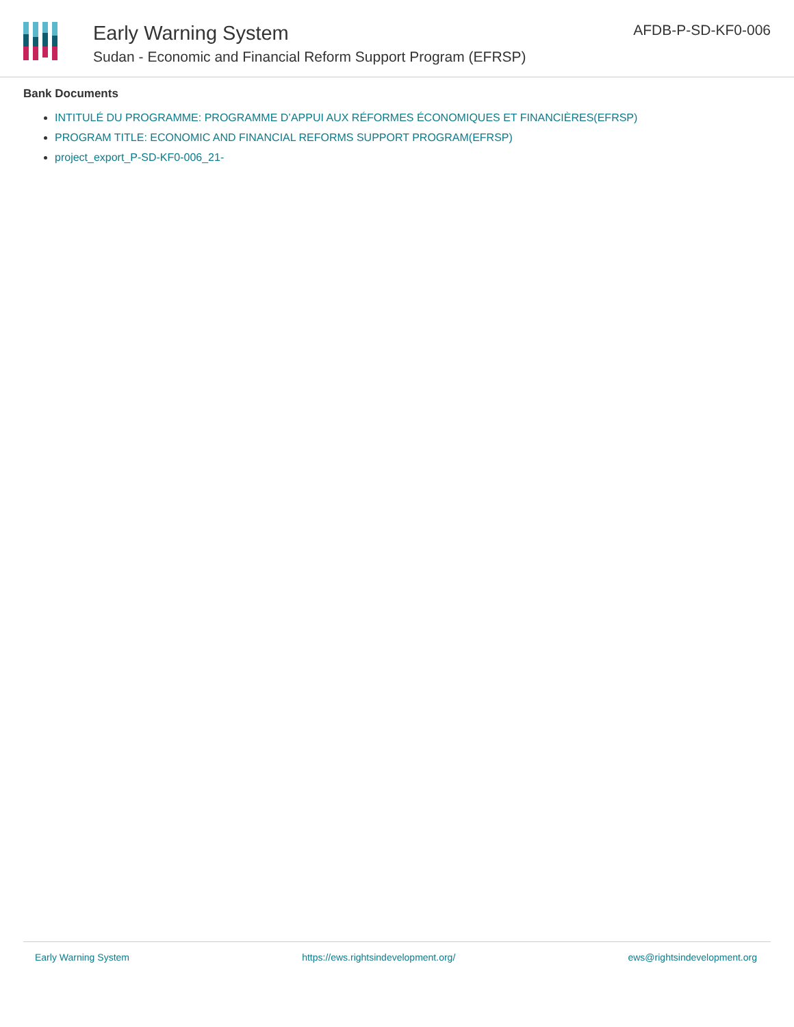Early Warning System
Sudan - Economic and Financial Reform Support Program (EFRSP)
AFDB-P-SD-KF0-006
Bank Documents
INTITULÉ DU PROGRAMME: PROGRAMME D’APPUI AUX RÉFORMES ÉCONOMIQUES ET FINANCIÈRES(EFRSP)
PROGRAM TITLE: ECONOMIC AND FINANCIAL REFORMS SUPPORT PROGRAM(EFRSP)
project_export_P-SD-KF0-006_21-
Early Warning System https://ews.rightsindevelopment.org/ ews@rightsindevelopment.org